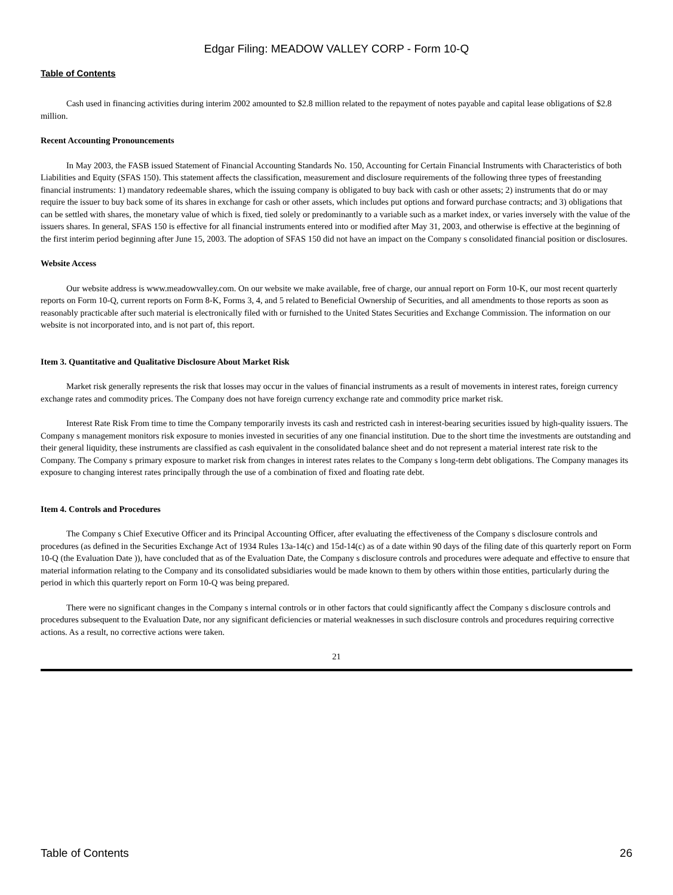Edgar Filing: MEADOW VALLEY CORP - Form 10-Q
Table of Contents
Cash used in financing activities during interim 2002 amounted to $2.8 million related to the repayment of notes payable and capital lease obligations of $2.8 million.
Recent Accounting Pronouncements
In May 2003, the FASB issued Statement of Financial Accounting Standards No. 150, Accounting for Certain Financial Instruments with Characteristics of both Liabilities and Equity (SFAS 150). This statement affects the classification, measurement and disclosure requirements of the following three types of freestanding financial instruments: 1) mandatory redeemable shares, which the issuing company is obligated to buy back with cash or other assets; 2) instruments that do or may require the issuer to buy back some of its shares in exchange for cash or other assets, which includes put options and forward purchase contracts; and 3) obligations that can be settled with shares, the monetary value of which is fixed, tied solely or predominantly to a variable such as a market index, or varies inversely with the value of the issuers shares. In general, SFAS 150 is effective for all financial instruments entered into or modified after May 31, 2003, and otherwise is effective at the beginning of the first interim period beginning after June 15, 2003. The adoption of SFAS 150 did not have an impact on the Company s consolidated financial position or disclosures.
Website Access
Our website address is www.meadowvalley.com. On our website we make available, free of charge, our annual report on Form 10-K, our most recent quarterly reports on Form 10-Q, current reports on Form 8-K, Forms 3, 4, and 5 related to Beneficial Ownership of Securities, and all amendments to those reports as soon as reasonably practicable after such material is electronically filed with or furnished to the United States Securities and Exchange Commission. The information on our website is not incorporated into, and is not part of, this report.
Item 3. Quantitative and Qualitative Disclosure About Market Risk
Market risk generally represents the risk that losses may occur in the values of financial instruments as a result of movements in interest rates, foreign currency exchange rates and commodity prices. The Company does not have foreign currency exchange rate and commodity price market risk.
Interest Rate Risk From time to time the Company temporarily invests its cash and restricted cash in interest-bearing securities issued by high-quality issuers. The Company s management monitors risk exposure to monies invested in securities of any one financial institution. Due to the short time the investments are outstanding and their general liquidity, these instruments are classified as cash equivalent in the consolidated balance sheet and do not represent a material interest rate risk to the Company. The Company s primary exposure to market risk from changes in interest rates relates to the Company s long-term debt obligations. The Company manages its exposure to changing interest rates principally through the use of a combination of fixed and floating rate debt.
Item 4. Controls and Procedures
The Company s Chief Executive Officer and its Principal Accounting Officer, after evaluating the effectiveness of the Company s disclosure controls and procedures (as defined in the Securities Exchange Act of 1934 Rules 13a-14(c) and 15d-14(c) as of a date within 90 days of the filing date of this quarterly report on Form 10-Q (the Evaluation Date )), have concluded that as of the Evaluation Date, the Company s disclosure controls and procedures were adequate and effective to ensure that material information relating to the Company and its consolidated subsidiaries would be made known to them by others within those entities, particularly during the period in which this quarterly report on Form 10-Q was being prepared.
There were no significant changes in the Company s internal controls or in other factors that could significantly affect the Company s disclosure controls and procedures subsequent to the Evaluation Date, nor any significant deficiencies or material weaknesses in such disclosure controls and procedures requiring corrective actions. As a result, no corrective actions were taken.
21
Table of Contents 26